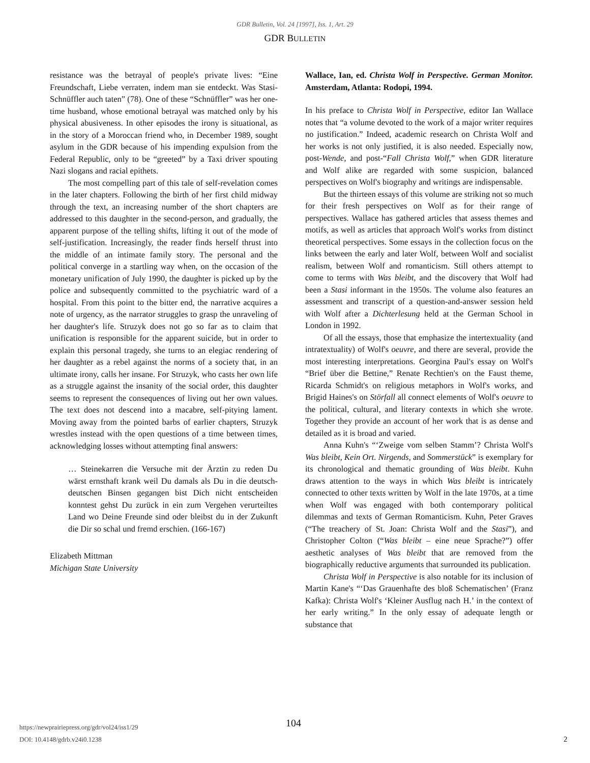GDR Bulletin, Vol. 24 [1997], Iss. 1, Art. 29
GDR BULLETIN
resistance was the betrayal of people's private lives: “Eine Freundschaft, Liebe verraten, indem man sie entdeckt. Was Stasi-Schnüffler auch taten” (78). One of these “Schnüffler” was her one-time husband, whose emotional betrayal was matched only by his physical abusiveness. In other episodes the irony is situational, as in the story of a Moroccan friend who, in December 1989, sought asylum in the GDR because of his impending expulsion from the Federal Republic, only to be “greeted” by a Taxi driver spouting Nazi slogans and racial epithets.
The most compelling part of this tale of self-revelation comes in the later chapters. Following the birth of her first child midway through the text, an increasing number of the short chapters are addressed to this daughter in the second-person, and gradually, the apparent purpose of the telling shifts, lifting it out of the mode of self-justification. Increasingly, the reader finds herself thrust into the middle of an intimate family story. The personal and the political converge in a startling way when, on the occasion of the monetary unification of July 1990, the daughter is picked up by the police and subsequently committed to the psychiatric ward of a hospital. From this point to the bitter end, the narrative acquires a note of urgency, as the narrator struggles to grasp the unraveling of her daughter's life. Struzyk does not go so far as to claim that unification is responsible for the apparent suicide, but in order to explain this personal tragedy, she turns to an elegiac rendering of her daughter as a rebel against the norms of a society that, in an ultimate irony, calls her insane. For Struzyk, who casts her own life as a struggle against the insanity of the social order, this daughter seems to represent the consequences of living out her own values. The text does not descend into a macabre, self-pitying lament. Moving away from the pointed barbs of earlier chapters, Struzyk wrestles instead with the open questions of a time between times, acknowledging losses without attempting final answers:
… Steinekarren die Versuche mit der Ärztin zu reden Du wärst ernsthaft krank weil Du damals als Du in die deutsch-deutschen Binsen gegangen bist Dich nicht entscheiden konntest gehst Du zurück in ein zum Vergehen verurteiltes Land wo Deine Freunde sind oder bleibst du in der Zukunft die Dir so schal und fremd erschien. (166-167)
Elizabeth Mittman
Michigan State University
Wallace, Ian, ed. Christa Wolf in Perspective. German Monitor. Amsterdam, Atlanta: Rodopi, 1994.
In his preface to Christa Wolf in Perspective, editor Ian Wallace notes that “a volume devoted to the work of a major writer requires no justification.” Indeed, academic research on Christa Wolf and her works is not only justified, it is also needed. Especially now, post-Wende, and post-“Fall Christa Wolf,” when GDR literature and Wolf alike are regarded with some suspicion, balanced perspectives on Wolf's biography and writings are indispensable.
But the thirteen essays of this volume are striking not so much for their fresh perspectives on Wolf as for their range of perspectives. Wallace has gathered articles that assess themes and motifs, as well as articles that approach Wolf's works from distinct theoretical perspectives. Some essays in the collection focus on the links between the early and later Wolf, between Wolf and socialist realism, between Wolf and romanticism. Still others attempt to come to terms with Was bleibt, and the discovery that Wolf had been a Stasi informant in the 1950s. The volume also features an assessment and transcript of a question-and-answer session held with Wolf after a Dichterlesung held at the German School in London in 1992.
Of all the essays, those that emphasize the intertextuality (and intratextuality) of Wolf's oeuvre, and there are several, provide the most interesting interpretations. Georgina Paul's essay on Wolf's “Brief über die Bettine,” Renate Rechtien's on the Faust theme, Ricarda Schmidt's on religious metaphors in Wolf's works, and Brigid Haines's on Störfall all connect elements of Wolf's oeuvre to the political, cultural, and literary contexts in which she wrote. Together they provide an account of her work that is as dense and detailed as it is broad and varied.
Anna Kuhn's “‘Zweige vom selben Stamm’? Christa Wolf's Was bleibt, Kein Ort. Nirgends, and Sommerstück” is exemplary for its chronological and thematic grounding of Was bleibt. Kuhn draws attention to the ways in which Was bleibt is intricately connected to other texts written by Wolf in the late 1970s, at a time when Wolf was engaged with both contemporary political dilemmas and texts of German Romanticism. Kuhn, Peter Graves (“The treachery of St. Joan: Christa Wolf and the Stasi”), and Christopher Colton (“Was bleibt – eine neue Sprache?”) offer aesthetic analyses of Was bleibt that are removed from the biographically reductive arguments that surrounded its publication.
Christa Wolf in Perspective is also notable for its inclusion of Martin Kane's “‘Das Grauenhafte des bloß Schematischen’ (Franz Kafka): Christa Wolf's ‘Kleiner Ausflug nach H.’ in the context of her early writing.” In the only essay of adequate length or substance that
https://newprairiepress.org/gdr/vol24/iss1/29
DOI: 10.4148/gdrb.v24i0.1238
104
2